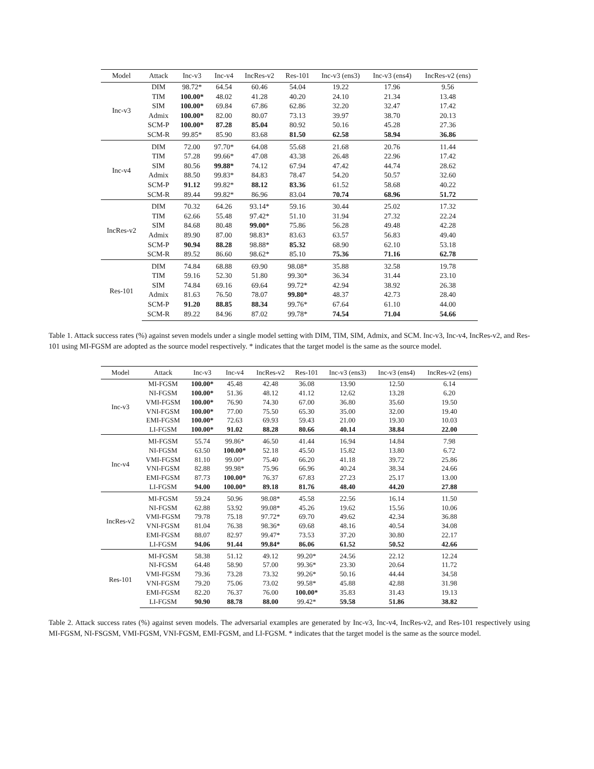| Model | Attack | Inc-v3 | Inc-v4 | IncRes-v2 | Res-101 | Inc-v3 (ens3) | Inc-v3 (ens4) | IncRes-v2 (ens) |
| --- | --- | --- | --- | --- | --- | --- | --- | --- |
| Inc-v3 | DIM | 98.72* | 64.54 | 60.46 | 54.04 | 19.22 | 17.96 | 9.56 |
| | TIM | 100.00* | 48.02 | 41.28 | 40.20 | 24.10 | 21.34 | 13.48 |
| | SIM | 100.00* | 69.84 | 67.86 | 62.86 | 32.20 | 32.47 | 17.42 |
| | Admix | 100.00* | 82.00 | 80.07 | 73.13 | 39.97 | 38.70 | 20.13 |
| | SCM-P | 100.00* | 87.28 | 85.04 | 80.92 | 50.16 | 45.28 | 27.36 |
| | SCM-R | 99.85* | 85.90 | 83.68 | 81.50 | 62.58 | 58.94 | 36.86 |
| Inc-v4 | DIM | 72.00 | 97.70* | 64.08 | 55.68 | 21.68 | 20.76 | 11.44 |
| | TIM | 57.28 | 99.66* | 47.08 | 43.38 | 26.48 | 22.96 | 17.42 |
| | SIM | 80.56 | 99.88* | 74.12 | 67.94 | 47.42 | 44.74 | 28.62 |
| | Admix | 88.50 | 99.83* | 84.83 | 78.47 | 54.20 | 50.57 | 32.60 |
| | SCM-P | 91.12 | 99.82* | 88.12 | 83.36 | 61.52 | 58.68 | 40.22 |
| | SCM-R | 89.44 | 99.82* | 86.96 | 83.04 | 70.74 | 68.96 | 51.72 |
| IncRes-v2 | DIM | 70.32 | 64.26 | 93.14* | 59.16 | 30.44 | 25.02 | 17.32 |
| | TIM | 62.66 | 55.48 | 97.42* | 51.10 | 31.94 | 27.32 | 22.24 |
| | SIM | 84.68 | 80.48 | 99.00* | 75.86 | 56.28 | 49.48 | 42.28 |
| | Admix | 89.90 | 87.00 | 98.83* | 83.63 | 63.57 | 56.83 | 49.40 |
| | SCM-P | 90.94 | 88.28 | 98.88* | 85.32 | 68.90 | 62.10 | 53.18 |
| | SCM-R | 89.52 | 86.60 | 98.62* | 85.10 | 75.36 | 71.16 | 62.78 |
| Res-101 | DIM | 74.84 | 68.88 | 69.90 | 98.08* | 35.88 | 32.58 | 19.78 |
| | TIM | 59.16 | 52.30 | 51.80 | 99.30* | 36.34 | 31.44 | 23.10 |
| | SIM | 74.84 | 69.16 | 69.64 | 99.72* | 42.94 | 38.92 | 26.38 |
| | Admix | 81.63 | 76.50 | 78.07 | 99.80* | 48.37 | 42.73 | 28.40 |
| | SCM-P | 91.20 | 88.85 | 88.34 | 99.76* | 67.64 | 61.10 | 44.00 |
| | SCM-R | 89.22 | 84.96 | 87.02 | 99.78* | 74.54 | 71.04 | 54.66 |
Table 1. Attack success rates (%) against seven models under a single model setting with DIM, TIM, SIM, Admix, and SCM. Inc-v3, Inc-v4, IncRes-v2, and Res-101 using MI-FGSM are adopted as the source model respectively. * indicates that the target model is the same as the source model.
| Model | Attack | Inc-v3 | Inc-v4 | IncRes-v2 | Res-101 | Inc-v3 (ens3) | Inc-v3 (ens4) | IncRes-v2 (ens) |
| --- | --- | --- | --- | --- | --- | --- | --- | --- |
| Inc-v3 | MI-FGSM | 100.00* | 45.48 | 42.48 | 36.08 | 13.90 | 12.50 | 6.14 |
| | NI-FGSM | 100.00* | 51.36 | 48.12 | 41.12 | 12.62 | 13.28 | 6.20 |
| | VMI-FGSM | 100.00* | 76.90 | 74.30 | 67.00 | 36.80 | 35.60 | 19.50 |
| | VNI-FGSM | 100.00* | 77.00 | 75.50 | 65.30 | 35.00 | 32.00 | 19.40 |
| | EMI-FGSM | 100.00* | 72.63 | 69.93 | 59.43 | 21.00 | 19.30 | 10.03 |
| | LI-FGSM | 100.00* | 91.02 | 88.28 | 80.66 | 40.14 | 38.84 | 22.00 |
| Inc-v4 | MI-FGSM | 55.74 | 99.86* | 46.50 | 41.44 | 16.94 | 14.84 | 7.98 |
| | NI-FGSM | 63.50 | 100.00* | 52.18 | 45.50 | 15.82 | 13.80 | 6.72 |
| | VMI-FGSM | 81.10 | 99.00* | 75.40 | 66.20 | 41.18 | 39.72 | 25.86 |
| | VNI-FGSM | 82.88 | 99.98* | 75.96 | 66.96 | 40.24 | 38.34 | 24.66 |
| | EMI-FGSM | 87.73 | 100.00* | 76.37 | 67.83 | 27.23 | 25.17 | 13.00 |
| | LI-FGSM | 94.00 | 100.00* | 89.18 | 81.76 | 48.40 | 44.20 | 27.88 |
| IncRes-v2 | MI-FGSM | 59.24 | 50.96 | 98.08* | 45.58 | 22.56 | 16.14 | 11.50 |
| | NI-FGSM | 62.88 | 53.92 | 99.08* | 45.26 | 19.62 | 15.56 | 10.06 |
| | VMI-FGSM | 79.78 | 75.18 | 97.72* | 69.70 | 49.62 | 42.34 | 36.88 |
| | VNI-FGSM | 81.04 | 76.38 | 98.36* | 69.68 | 48.16 | 40.54 | 34.08 |
| | EMI-FGSM | 88.07 | 82.97 | 99.47* | 73.53 | 37.20 | 30.80 | 22.17 |
| | LI-FGSM | 94.06 | 91.44 | 99.84* | 86.06 | 61.52 | 50.52 | 42.66 |
| Res-101 | MI-FGSM | 58.38 | 51.12 | 49.12 | 99.20* | 24.56 | 22.12 | 12.24 |
| | NI-FGSM | 64.48 | 58.90 | 57.00 | 99.36* | 23.30 | 20.64 | 11.72 |
| | VMI-FGSM | 79.36 | 73.28 | 73.32 | 99.26* | 50.16 | 44.44 | 34.58 |
| | VNI-FGSM | 79.20 | 75.06 | 73.02 | 99.58* | 45.88 | 42.88 | 31.98 |
| | EMI-FGSM | 82.20 | 76.37 | 76.00 | 100.00* | 35.83 | 31.43 | 19.13 |
| | LI-FGSM | 90.90 | 88.78 | 88.00 | 99.42* | 59.58 | 51.86 | 38.82 |
Table 2. Attack success rates (%) against seven models. The adversarial examples are generated by Inc-v3, Inc-v4, IncRes-v2, and Res-101 respectively using MI-FGSM, NI-FSGSM, VMI-FGSM, VNI-FGSM, EMI-FGSM, and LI-FGSM. * indicates that the target model is the same as the source model.